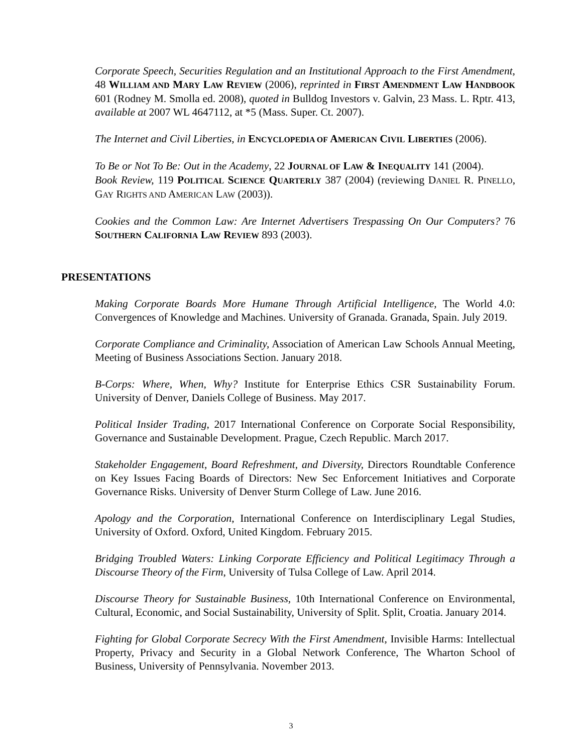Corporate Speech, Securities Regulation and an Institutional Approach to the First Amendment, 48 WILLIAM AND MARY LAW REVIEW (2006), reprinted in FIRST AMENDMENT LAW HANDBOOK 601 (Rodney M. Smolla ed. 2008), quoted in Bulldog Investors v. Galvin, 23 Mass. L. Rptr. 413, available at 2007 WL 4647112, at *5 (Mass. Super. Ct. 2007).
The Internet and Civil Liberties, in ENCYCLOPEDIA OF AMERICAN CIVIL LIBERTIES (2006).
To Be or Not To Be: Out in the Academy, 22 JOURNAL OF LAW & INEQUALITY 141 (2004).
Book Review, 119 POLITICAL SCIENCE QUARTERLY 387 (2004) (reviewing DANIEL R. PINELLO, GAY RIGHTS AND AMERICAN LAW (2003)).
Cookies and the Common Law: Are Internet Advertisers Trespassing On Our Computers? 76 SOUTHERN CALIFORNIA LAW REVIEW 893 (2003).
PRESENTATIONS
Making Corporate Boards More Humane Through Artificial Intelligence, The World 4.0: Convergences of Knowledge and Machines. University of Granada. Granada, Spain. July 2019.
Corporate Compliance and Criminality, Association of American Law Schools Annual Meeting, Meeting of Business Associations Section. January 2018.
B-Corps: Where, When, Why? Institute for Enterprise Ethics CSR Sustainability Forum. University of Denver, Daniels College of Business. May 2017.
Political Insider Trading, 2017 International Conference on Corporate Social Responsibility, Governance and Sustainable Development. Prague, Czech Republic. March 2017.
Stakeholder Engagement, Board Refreshment, and Diversity, Directors Roundtable Conference on Key Issues Facing Boards of Directors: New Sec Enforcement Initiatives and Corporate Governance Risks. University of Denver Sturm College of Law. June 2016.
Apology and the Corporation, International Conference on Interdisciplinary Legal Studies, University of Oxford. Oxford, United Kingdom. February 2015.
Bridging Troubled Waters: Linking Corporate Efficiency and Political Legitimacy Through a Discourse Theory of the Firm, University of Tulsa College of Law. April 2014.
Discourse Theory for Sustainable Business, 10th International Conference on Environmental, Cultural, Economic, and Social Sustainability, University of Split. Split, Croatia. January 2014.
Fighting for Global Corporate Secrecy With the First Amendment, Invisible Harms: Intellectual Property, Privacy and Security in a Global Network Conference, The Wharton School of Business, University of Pennsylvania. November 2013.
3